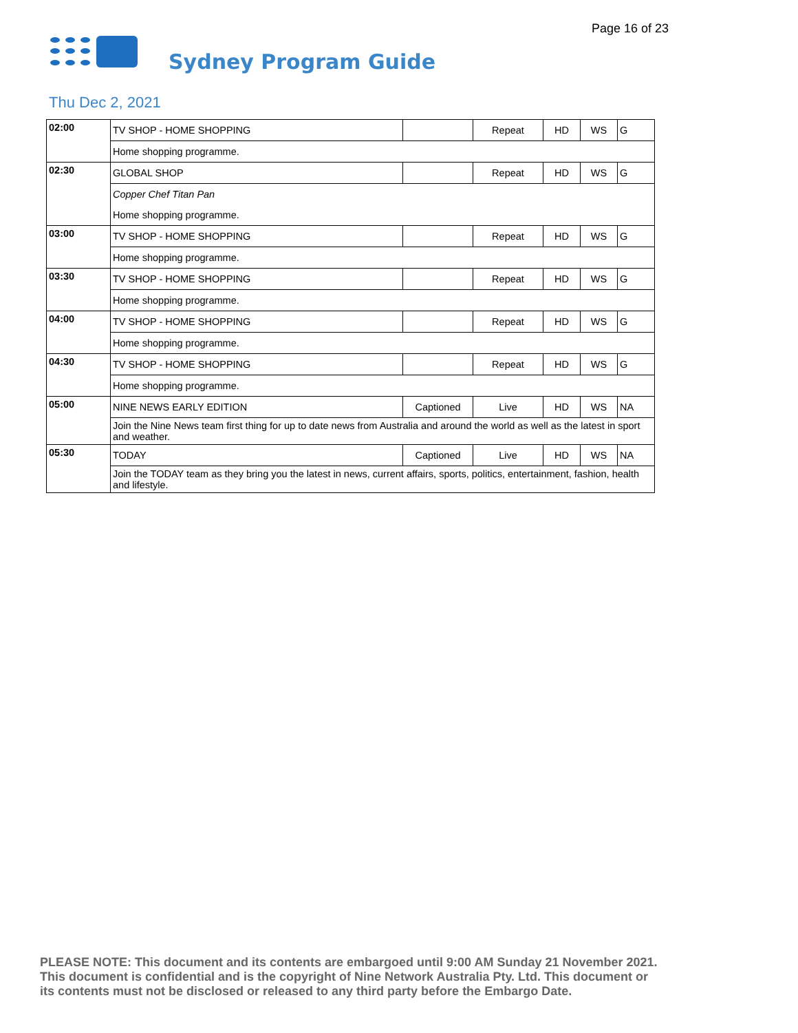Page 16 of 23
Sydney Program Guide
Thu Dec 2, 2021
| 02:00 | TV SHOP - HOME SHOPPING | | Repeat | HD | WS | G |
| | Home shopping programme. | | | | | |
| 02:30 | GLOBAL SHOP | | Repeat | HD | WS | G |
| | Copper Chef Titan Pan | | | | | |
| | Home shopping programme. | | | | | |
| 03:00 | TV SHOP - HOME SHOPPING | | Repeat | HD | WS | G |
| | Home shopping programme. | | | | | |
| 03:30 | TV SHOP - HOME SHOPPING | | Repeat | HD | WS | G |
| | Home shopping programme. | | | | | |
| 04:00 | TV SHOP - HOME SHOPPING | | Repeat | HD | WS | G |
| | Home shopping programme. | | | | | |
| 04:30 | TV SHOP - HOME SHOPPING | | Repeat | HD | WS | G |
| | Home shopping programme. | | | | | |
| 05:00 | NINE NEWS EARLY EDITION | Captioned | Live | HD | WS | NA |
| | Join the Nine News team first thing for up to date news from Australia and around the world as well as the latest in sport and weather. | | | | | |
| 05:30 | TODAY | Captioned | Live | HD | WS | NA |
| | Join the TODAY team as they bring you the latest in news, current affairs, sports, politics, entertainment, fashion, health and lifestyle. | | | | | |
PLEASE NOTE: This document and its contents are embargoed until 9:00 AM Sunday 21 November 2021.
This document is confidential and is the copyright of Nine Network Australia Pty. Ltd. This document or
its contents must not be disclosed or released to any third party before the Embargo Date.